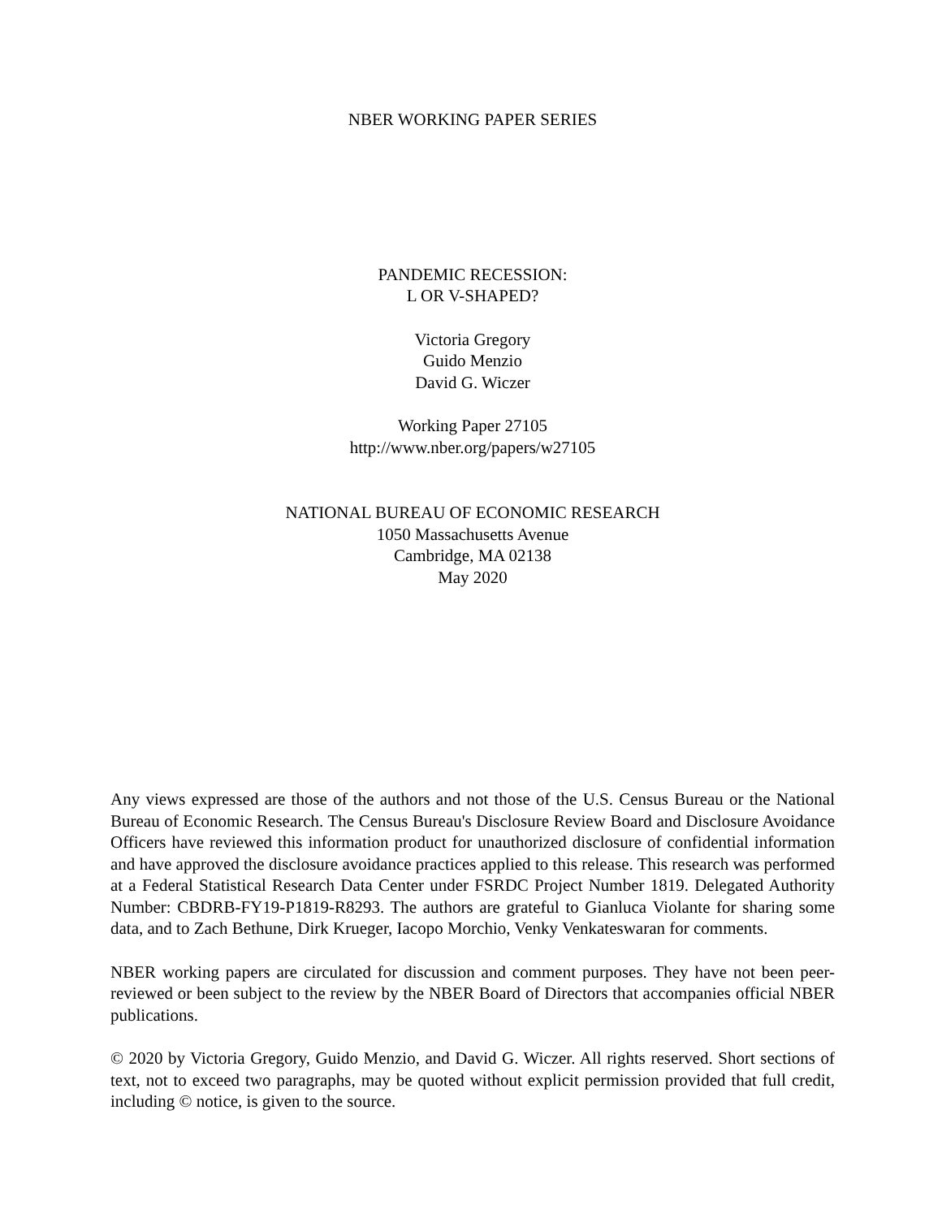NBER WORKING PAPER SERIES
PANDEMIC RECESSION:
L OR V-SHAPED?
Victoria Gregory
Guido Menzio
David G. Wiczer
Working Paper 27105
http://www.nber.org/papers/w27105
NATIONAL BUREAU OF ECONOMIC RESEARCH
1050 Massachusetts Avenue
Cambridge, MA 02138
May 2020
Any views expressed are those of the authors and not those of the U.S. Census Bureau or the National Bureau of Economic Research. The Census Bureau's Disclosure Review Board and Disclosure Avoidance Officers have reviewed this information product for unauthorized disclosure of confidential information and have approved the disclosure avoidance practices applied to this release. This research was performed at a Federal Statistical Research Data Center under FSRDC Project Number 1819. Delegated Authority Number: CBDRB-FY19-P1819-R8293. The authors are grateful to Gianluca Violante for sharing some data, and to Zach Bethune, Dirk Krueger, Iacopo Morchio, Venky Venkateswaran for comments.
NBER working papers are circulated for discussion and comment purposes. They have not been peer-reviewed or been subject to the review by the NBER Board of Directors that accompanies official NBER publications.
© 2020 by Victoria Gregory, Guido Menzio, and David G. Wiczer. All rights reserved. Short sections of text, not to exceed two paragraphs, may be quoted without explicit permission provided that full credit, including © notice, is given to the source.